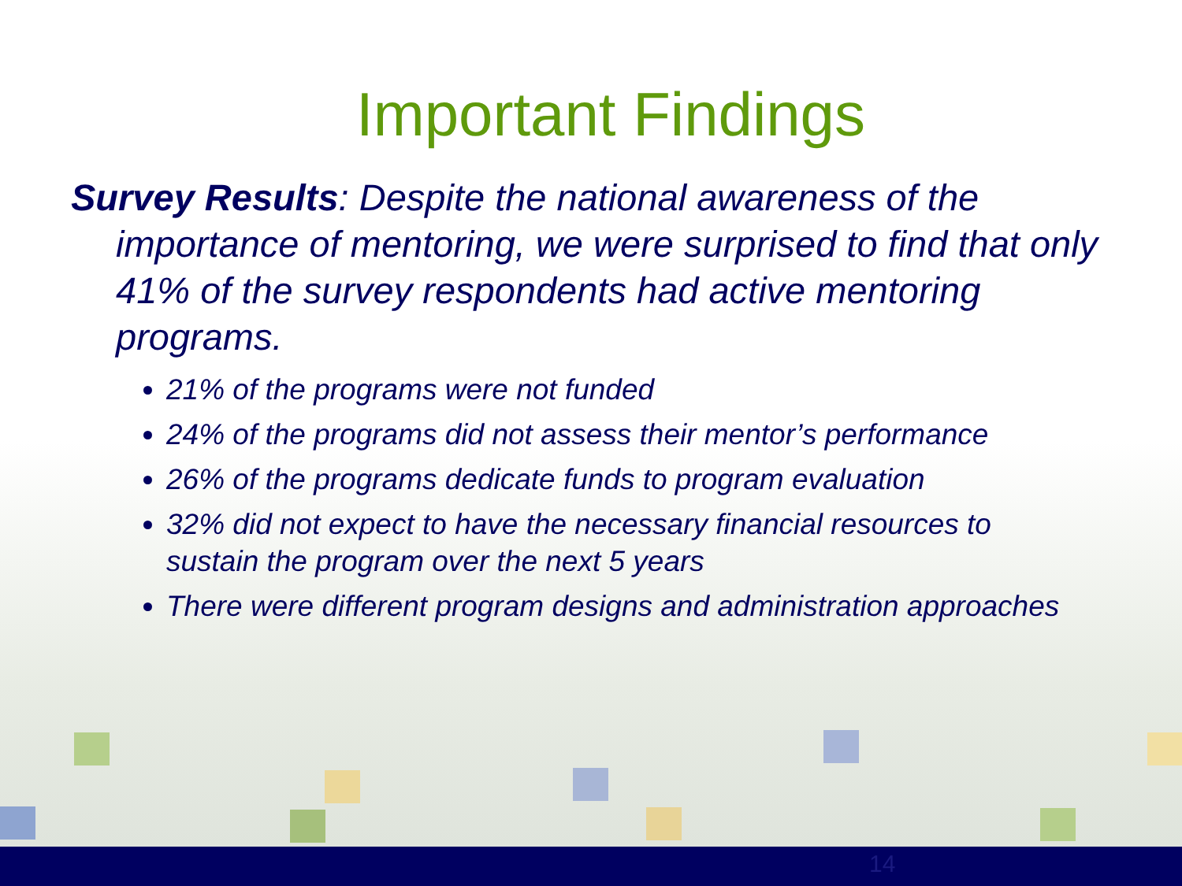Important Findings
Survey Results: Despite the national awareness of the importance of mentoring, we were surprised to find that only 41% of the survey respondents had active mentoring programs.
21% of the programs were not funded
24% of the programs did not assess their mentor’s performance
26% of the programs dedicate funds to program evaluation
32% did not expect to have the necessary financial resources to sustain the program over the next 5 years
There were different program designs and administration approaches
14